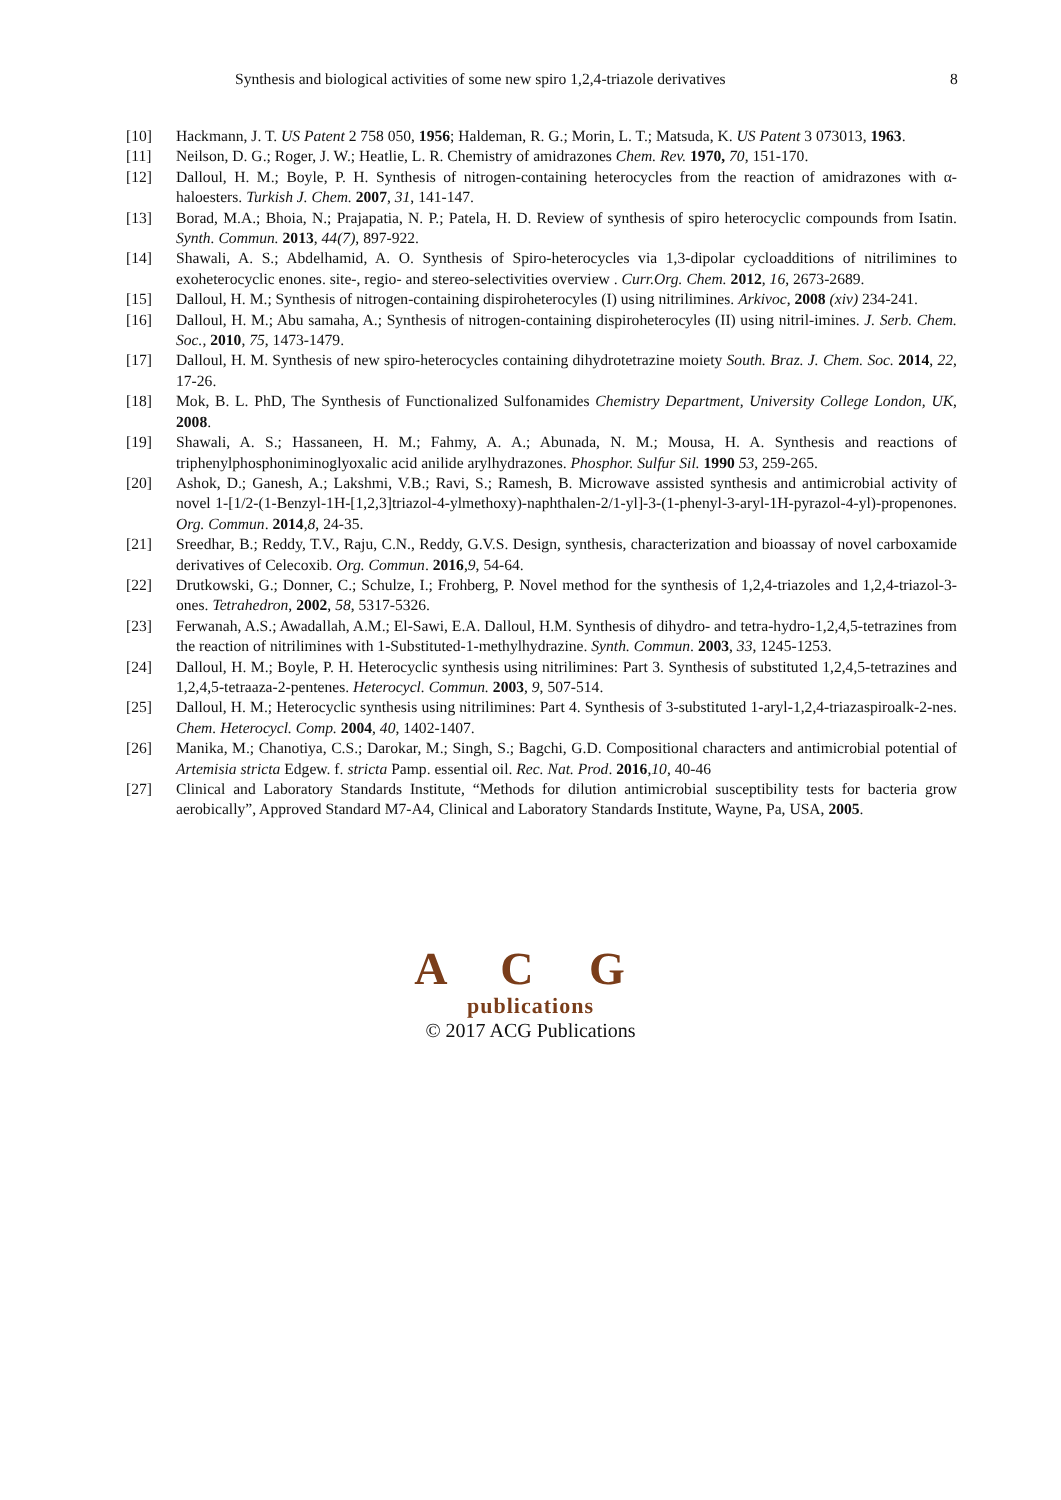Synthesis and biological activities of some new spiro 1,2,4-triazole derivatives 8
[10] Hackmann, J. T. US Patent 2 758 050, 1956; Haldeman, R. G.; Morin, L. T.; Matsuda, K. US Patent 3 073013, 1963.
[11] Neilson, D. G.; Roger, J. W.; Heatlie, L. R. Chemistry of amidrazones Chem. Rev. 1970, 70, 151-170.
[12] Dalloul, H. M.; Boyle, P. H. Synthesis of nitrogen-containing heterocycles from the reaction of amidrazones with α-haloesters. Turkish J. Chem. 2007, 31, 141-147.
[13] Borad, M.A.; Bhoia, N.; Prajapatia, N. P.; Patela, H. D. Review of synthesis of spiro heterocyclic compounds from Isatin. Synth. Commun. 2013, 44(7), 897-922.
[14] Shawali, A. S.; Abdelhamid, A. O. Synthesis of Spiro-heterocycles via 1,3-dipolar cycloadditions of nitrilimines to exoheterocyclic enones. site-, regio- and stereo-selectivities overview . Curr.Org. Chem. 2012, 16, 2673-2689.
[15] Dalloul, H. M.; Synthesis of nitrogen-containing dispiroheterocyles (I) using nitrilimines. Arkivoc, 2008 (xiv) 234-241.
[16] Dalloul, H. M.; Abu samaha, A.; Synthesis of nitrogen-containing dispiroheterocyles (II) using nitril-imines. J. Serb. Chem. Soc., 2010, 75, 1473-1479.
[17] Dalloul, H. M. Synthesis of new spiro-heterocycles containing dihydrotetrazine moiety South. Braz. J. Chem. Soc. 2014, 22, 17-26.
[18] Mok, B. L. PhD, The Synthesis of Functionalized Sulfonamides Chemistry Department, University College London, UK, 2008.
[19] Shawali, A. S.; Hassaneen, H. M.; Fahmy, A. A.; Abunada, N. M.; Mousa, H. A. Synthesis and reactions of triphenylphosphoniminoglyoxalic acid anilide arylhydrazones. Phosphor. Sulfur Sil. 1990 53, 259-265.
[20] Ashok, D.; Ganesh, A.; Lakshmi, V.B.; Ravi, S.; Ramesh, B. Microwave assisted synthesis and antimicrobial activity of novel 1-[1/2-(1-Benzyl-1H-[1,2,3]triazol-4-ylmethoxy)-naphthalen-2/1-yl]-3-(1-phenyl-3-aryl-1H-pyrazol-4-yl)-propenones. Org. Commun. 2014,8, 24-35.
[21] Sreedhar, B.; Reddy, T.V., Raju, C.N., Reddy, G.V.S. Design, synthesis, characterization and bioassay of novel carboxamide derivatives of Celecoxib. Org. Commun. 2016,9, 54-64.
[22] Drutkowski, G.; Donner, C.; Schulze, I.; Frohberg, P. Novel method for the synthesis of 1,2,4-triazoles and 1,2,4-triazol-3-ones. Tetrahedron, 2002, 58, 5317-5326.
[23] Ferwanah, A.S.; Awadallah, A.M.; El-Sawi, E.A. Dalloul, H.M. Synthesis of dihydro- and tetra-hydro-1,2,4,5-tetrazines from the reaction of nitrilimines with 1-Substituted-1-methylhydrazine. Synth. Commun. 2003, 33, 1245-1253.
[24] Dalloul, H. M.; Boyle, P. H. Heterocyclic synthesis using nitrilimines: Part 3. Synthesis of substituted 1,2,4,5-tetrazines and 1,2,4,5-tetraaza-2-pentenes. Heterocycl. Commun. 2003, 9, 507-514.
[25] Dalloul, H. M.; Heterocyclic synthesis using nitrilimines: Part 4. Synthesis of 3-substituted 1-aryl-1,2,4-triazaspiroalk-2-nes. Chem. Heterocycl. Comp. 2004, 40, 1402-1407.
[26] Manika, M.; Chanotiya, C.S.; Darokar, M.; Singh, S.; Bagchi, G.D. Compositional characters and antimicrobial potential of Artemisia stricta Edgew. f. stricta Pamp. essential oil. Rec. Nat. Prod. 2016,10, 40-46
[27] Clinical and Laboratory Standards Institute, “Methods for dilution antimicrobial susceptibility tests for bacteria grow aerobically”, Approved Standard M7-A4, Clinical and Laboratory Standards Institute, Wayne, Pa, USA, 2005.
A C G
publications
© 2017 ACG Publications